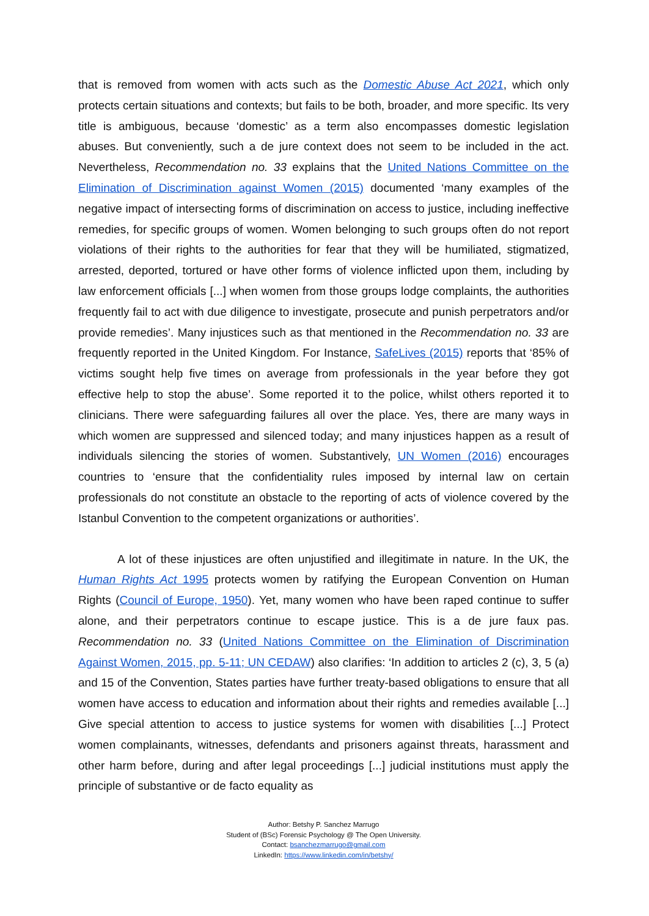that is removed from women with acts such as the Domestic Abuse Act 2021, which only protects certain situations and contexts; but fails to be both, broader, and more specific. Its very title is ambiguous, because ‘domestic’ as a term also encompasses domestic legislation abuses. But conveniently, such a de jure context does not seem to be included in the act. Nevertheless, Recommendation no. 33 explains that the United Nations Committee on the Elimination of Discrimination against Women (2015) documented ‘many examples of the negative impact of intersecting forms of discrimination on access to justice, including ineffective remedies, for specific groups of women. Women belonging to such groups often do not report violations of their rights to the authorities for fear that they will be humiliated, stigmatized, arrested, deported, tortured or have other forms of violence inflicted upon them, including by law enforcement officials [...] when women from those groups lodge complaints, the authorities frequently fail to act with due diligence to investigate, prosecute and punish perpetrators and/or provide remedies’. Many injustices such as that mentioned in the Recommendation no. 33 are frequently reported in the United Kingdom. For Instance, SafeLives (2015) reports that ‘85% of victims sought help five times on average from professionals in the year before they got effective help to stop the abuse’. Some reported it to the police, whilst others reported it to clinicians. There were safeguarding failures all over the place. Yes, there are many ways in which women are suppressed and silenced today; and many injustices happen as a result of individuals silencing the stories of women. Substantively, UN Women (2016) encourages countries to ‘ensure that the confidentiality rules imposed by internal law on certain professionals do not constitute an obstacle to the reporting of acts of violence covered by the Istanbul Convention to the competent organizations or authorities’.
A lot of these injustices are often unjustified and illegitimate in nature. In the UK, the Human Rights Act 1995 protects women by ratifying the European Convention on Human Rights (Council of Europe, 1950). Yet, many women who have been raped continue to suffer alone, and their perpetrators continue to escape justice. This is a de jure faux pas. Recommendation no. 33 (United Nations Committee on the Elimination of Discrimination Against Women, 2015, pp. 5-11; UN CEDAW) also clarifies: ‘In addition to articles 2 (c), 3, 5 (a) and 15 of the Convention, States parties have further treaty-based obligations to ensure that all women have access to education and information about their rights and remedies available [...] Give special attention to access to justice systems for women with disabilities [...] Protect women complainants, witnesses, defendants and prisoners against threats, harassment and other harm before, during and after legal proceedings [...] judicial institutions must apply the principle of substantive or de facto equality as
Author: Betshy P. Sanchez Marrugo
Student of (BSc) Forensic Psychology @ The Open University.
Contact: bsanchezmarrugo@gmail.com
LinkedIn: https://www.linkedin.com/in/betshy/